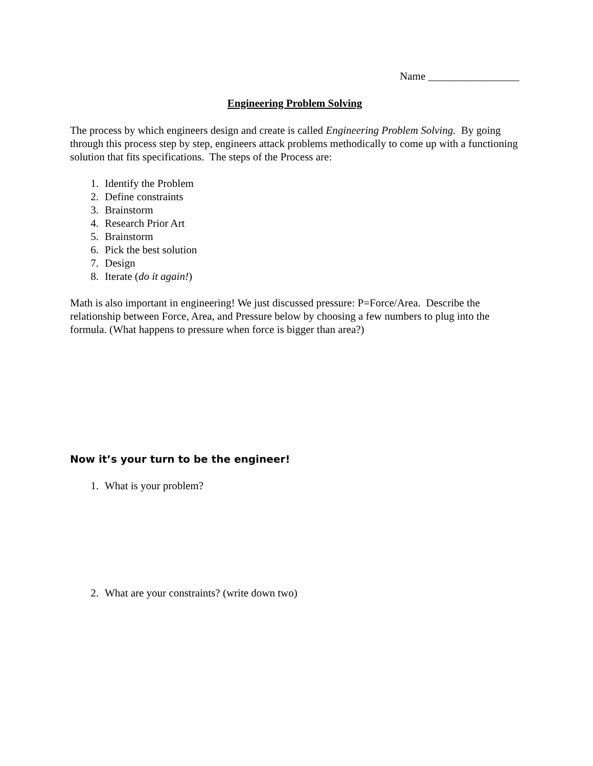Name _________________
Engineering Problem Solving
The process by which engineers design and create is called Engineering Problem Solving. By going through this process step by step, engineers attack problems methodically to come up with a functioning solution that fits specifications. The steps of the Process are:
1. Identify the Problem
2. Define constraints
3. Brainstorm
4. Research Prior Art
5. Brainstorm
6. Pick the best solution
7. Design
8. Iterate (do it again!)
Math is also important in engineering! We just discussed pressure: P=Force/Area. Describe the relationship between Force, Area, and Pressure below by choosing a few numbers to plug into the formula. (What happens to pressure when force is bigger than area?)
Now it’s your turn to be the engineer!
1. What is your problem?
2. What are your constraints? (write down two)